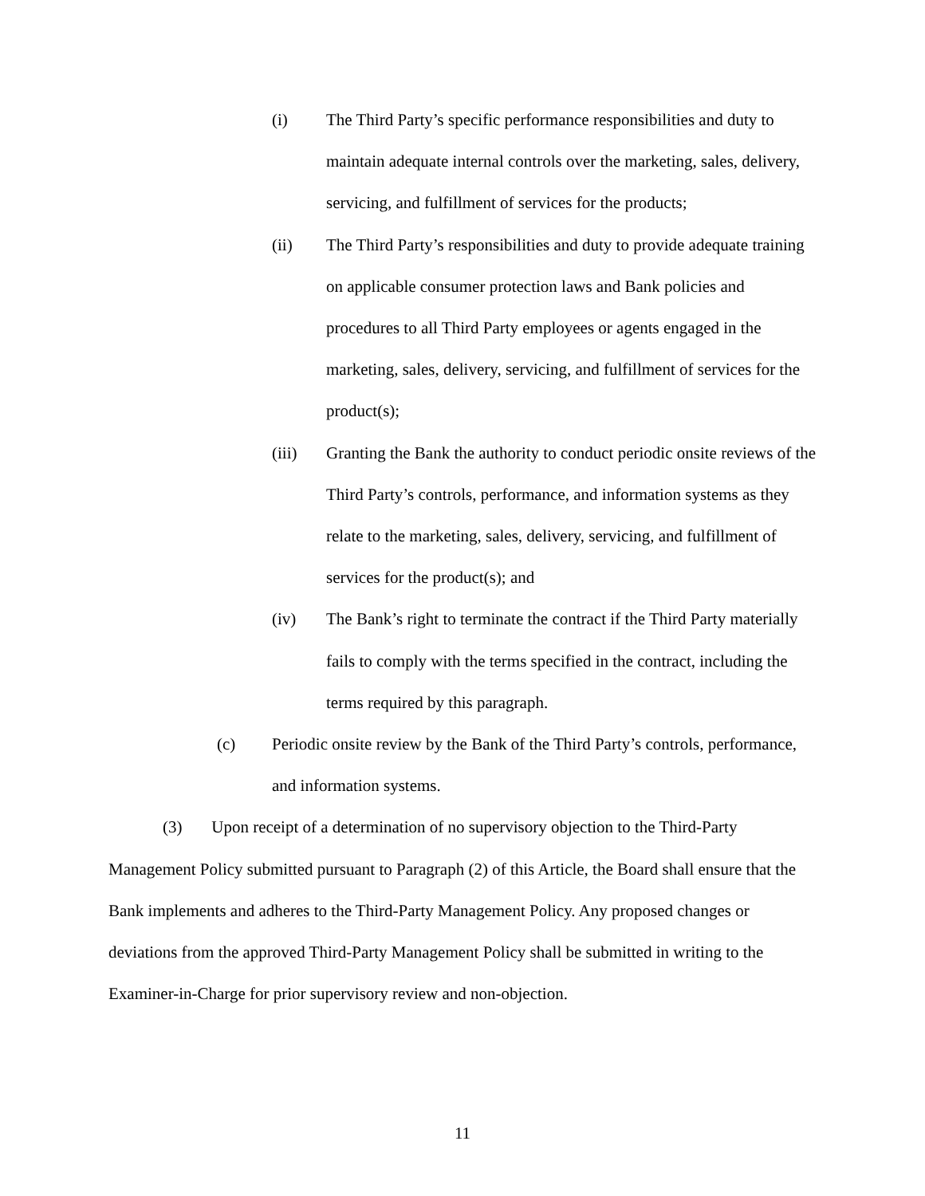(i) The Third Party’s specific performance responsibilities and duty to maintain adequate internal controls over the marketing, sales, delivery, servicing, and fulfillment of services for the products;
(ii) The Third Party’s responsibilities and duty to provide adequate training on applicable consumer protection laws and Bank policies and procedures to all Third Party employees or agents engaged in the marketing, sales, delivery, servicing, and fulfillment of services for the product(s);
(iii) Granting the Bank the authority to conduct periodic onsite reviews of the Third Party’s controls, performance, and information systems as they relate to the marketing, sales, delivery, servicing, and fulfillment of services for the product(s); and
(iv) The Bank’s right to terminate the contract if the Third Party materially fails to comply with the terms specified in the contract, including the terms required by this paragraph.
(c) Periodic onsite review by the Bank of the Third Party’s controls, performance, and information systems.
(3) Upon receipt of a determination of no supervisory objection to the Third-Party Management Policy submitted pursuant to Paragraph (2) of this Article, the Board shall ensure that the Bank implements and adheres to the Third-Party Management Policy. Any proposed changes or deviations from the approved Third-Party Management Policy shall be submitted in writing to the Examiner-in-Charge for prior supervisory review and non-objection.
11